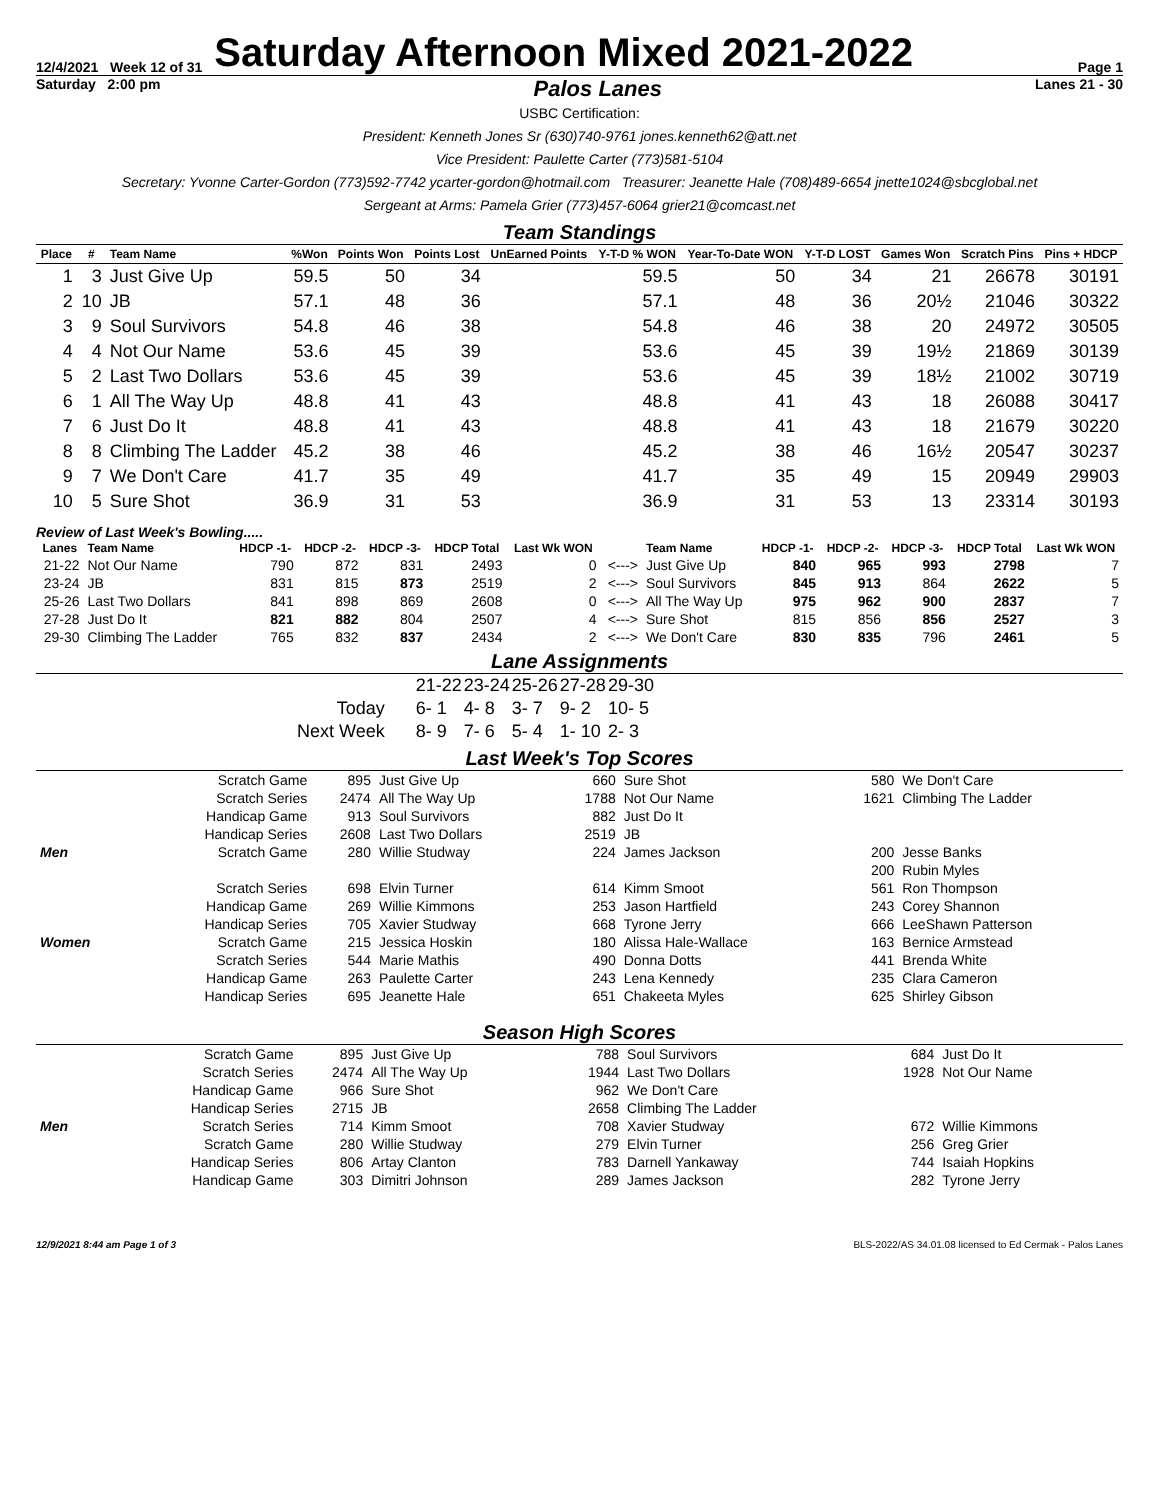12/4/2021 Week 12 of 31 Saturday Afternoon Mixed 2021-2022 Page 1
Saturday 2:00 pm Palos Lanes Lanes 21 - 30
USBC Certification:
President: Kenneth Jones Sr (630)740-9761 jones.kenneth62@att.net
Vice President: Paulette Carter (773)581-5104
Secretary: Yvonne Carter-Gordon (773)592-7742 ycarter-gordon@hotmail.com Treasurer: Jeanette Hale (708)489-6654 jnette1024@sbcglobal.net
Sergeant at Arms: Pamela Grier (773)457-6064 grier21@comcast.net
Team Standings
| Place | # | Team Name | %Won | Points Won | Points Lost | UnEarned Points | Y-T-D % WON | Year-To-Date WON | Y-T-D LOST | Games Won | Scratch Pins | Pins + HDCP |
| --- | --- | --- | --- | --- | --- | --- | --- | --- | --- | --- | --- | --- |
| 1 | 3 | Just Give Up | 59.5 | 50 | 34 | | 59.5 | 50 | 34 | 21 | 26678 | 30191 |
| 2 | 10 | JB | 57.1 | 48 | 36 | | 57.1 | 48 | 36 | 20½ | 21046 | 30322 |
| 3 | 9 | Soul Survivors | 54.8 | 46 | 38 | | 54.8 | 46 | 38 | 20 | 24972 | 30505 |
| 4 | 4 | Not Our Name | 53.6 | 45 | 39 | | 53.6 | 45 | 39 | 19½ | 21869 | 30139 |
| 5 | 2 | Last Two Dollars | 53.6 | 45 | 39 | | 53.6 | 45 | 39 | 18½ | 21002 | 30719 |
| 6 | 1 | All The Way Up | 48.8 | 41 | 43 | | 48.8 | 41 | 43 | 18 | 26088 | 30417 |
| 7 | 6 | Just Do It | 48.8 | 41 | 43 | | 48.8 | 41 | 43 | 18 | 21679 | 30220 |
| 8 | 8 | Climbing The Ladder | 45.2 | 38 | 46 | | 45.2 | 38 | 46 | 16½ | 20547 | 30237 |
| 9 | 7 | We Don't Care | 41.7 | 35 | 49 | | 41.7 | 35 | 49 | 15 | 20949 | 29903 |
| 10 | 5 | Sure Shot | 36.9 | 31 | 53 | | 36.9 | 31 | 53 | 13 | 23314 | 30193 |
Review of Last Week's Bowling.....
| Lanes | Team Name | HDCP -1- | HDCP -2- | HDCP -3- | HDCP Total | Last Wk WON | | Team Name | HDCP -1- | HDCP -2- | HDCP -3- | HDCP Total | Last Wk WON |
| --- | --- | --- | --- | --- | --- | --- | --- | --- | --- | --- | --- | --- | --- |
| 21-22 | Not Our Name | 790 | 872 | 831 | 2493 | 0 | <---> | Just Give Up | 840 | 965 | 993 | 2798 | 7 |
| 23-24 | JB | 831 | 815 | 873 | 2519 | 2 | <---> | Soul Survivors | 845 | 913 | 864 | 2622 | 5 |
| 25-26 | Last Two Dollars | 841 | 898 | 869 | 2608 | 0 | <---> | All The Way Up | 975 | 962 | 900 | 2837 | 7 |
| 27-28 | Just Do It | 821 | 882 | 804 | 2507 | 4 | <---> | Sure Shot | 815 | 856 | 856 | 2527 | 3 |
| 29-30 | Climbing The Ladder | 765 | 832 | 837 | 2434 | 2 | <---> | We Don't Care | 830 | 835 | 796 | 2461 | 5 |
Lane Assignments
| | 21-22 | 23-24 | 25-26 | 27-28 | 29-30 |
| Today | 6- 1 | 4- 8 | 3- 7 | 9- 2 | 10- 5 |
| Next Week | 8- 9 | 7- 6 | 5- 4 | 1- 10 | 2- 3 |
Last Week's Top Scores
| | Scratch Game | 895 | Just Give Up | 660 | Sure Shot | 580 | We Don't Care |
| | Scratch Series | 2474 | All The Way Up | 1788 | Not Our Name | 1621 | Climbing The Ladder |
| | Handicap Game | 913 | Soul Survivors | 882 | Just Do It | | |
| | Handicap Series | 2608 | Last Two Dollars | 2519 | JB | | |
| Men | Scratch Game | 280 | Willie Studway | 224 | James Jackson | 200 | Jesse Banks |
| | | | | | | 200 | Rubin Myles |
| | Scratch Series | 698 | Elvin Turner | 614 | Kimm Smoot | 561 | Ron Thompson |
| | Handicap Game | 269 | Willie Kimmons | 253 | Jason Hartfield | 243 | Corey Shannon |
| | Handicap Series | 705 | Xavier Studway | 668 | Tyrone Jerry | 666 | LeeShawn Patterson |
| Women | Scratch Game | 215 | Jessica Hoskin | 180 | Alissa Hale-Wallace | 163 | Bernice Armstead |
| | Scratch Series | 544 | Marie Mathis | 490 | Donna Dotts | 441 | Brenda White |
| | Handicap Game | 263 | Paulette Carter | 243 | Lena Kennedy | 235 | Clara Cameron |
| | Handicap Series | 695 | Jeanette Hale | 651 | Chakeeta Myles | 625 | Shirley Gibson |
Season High Scores
| | Scratch Game | 895 | Just Give Up | 788 | Soul Survivors | 684 | Just Do It |
| | Scratch Series | 2474 | All The Way Up | 1944 | Last Two Dollars | 1928 | Not Our Name |
| | Handicap Game | 966 | Sure Shot | 962 | We Don't Care | | |
| | Handicap Series | 2715 | JB | 2658 | Climbing The Ladder | | |
| Men | Scratch Series | 714 | Kimm Smoot | 708 | Xavier Studway | 672 | Willie Kimmons |
| | Scratch Game | 280 | Willie Studway | 279 | Elvin Turner | 256 | Greg Grier |
| | Handicap Series | 806 | Artay Clanton | 783 | Darnell Yankaway | 744 | Isaiah Hopkins |
| | Handicap Game | 303 | Dimitri Johnson | 289 | James Jackson | 282 | Tyrone Jerry |
12/9/2021 8:44 am Page 1 of 3 BLS-2022/AS 34.01.08 licensed to Ed Cermak - Palos Lanes